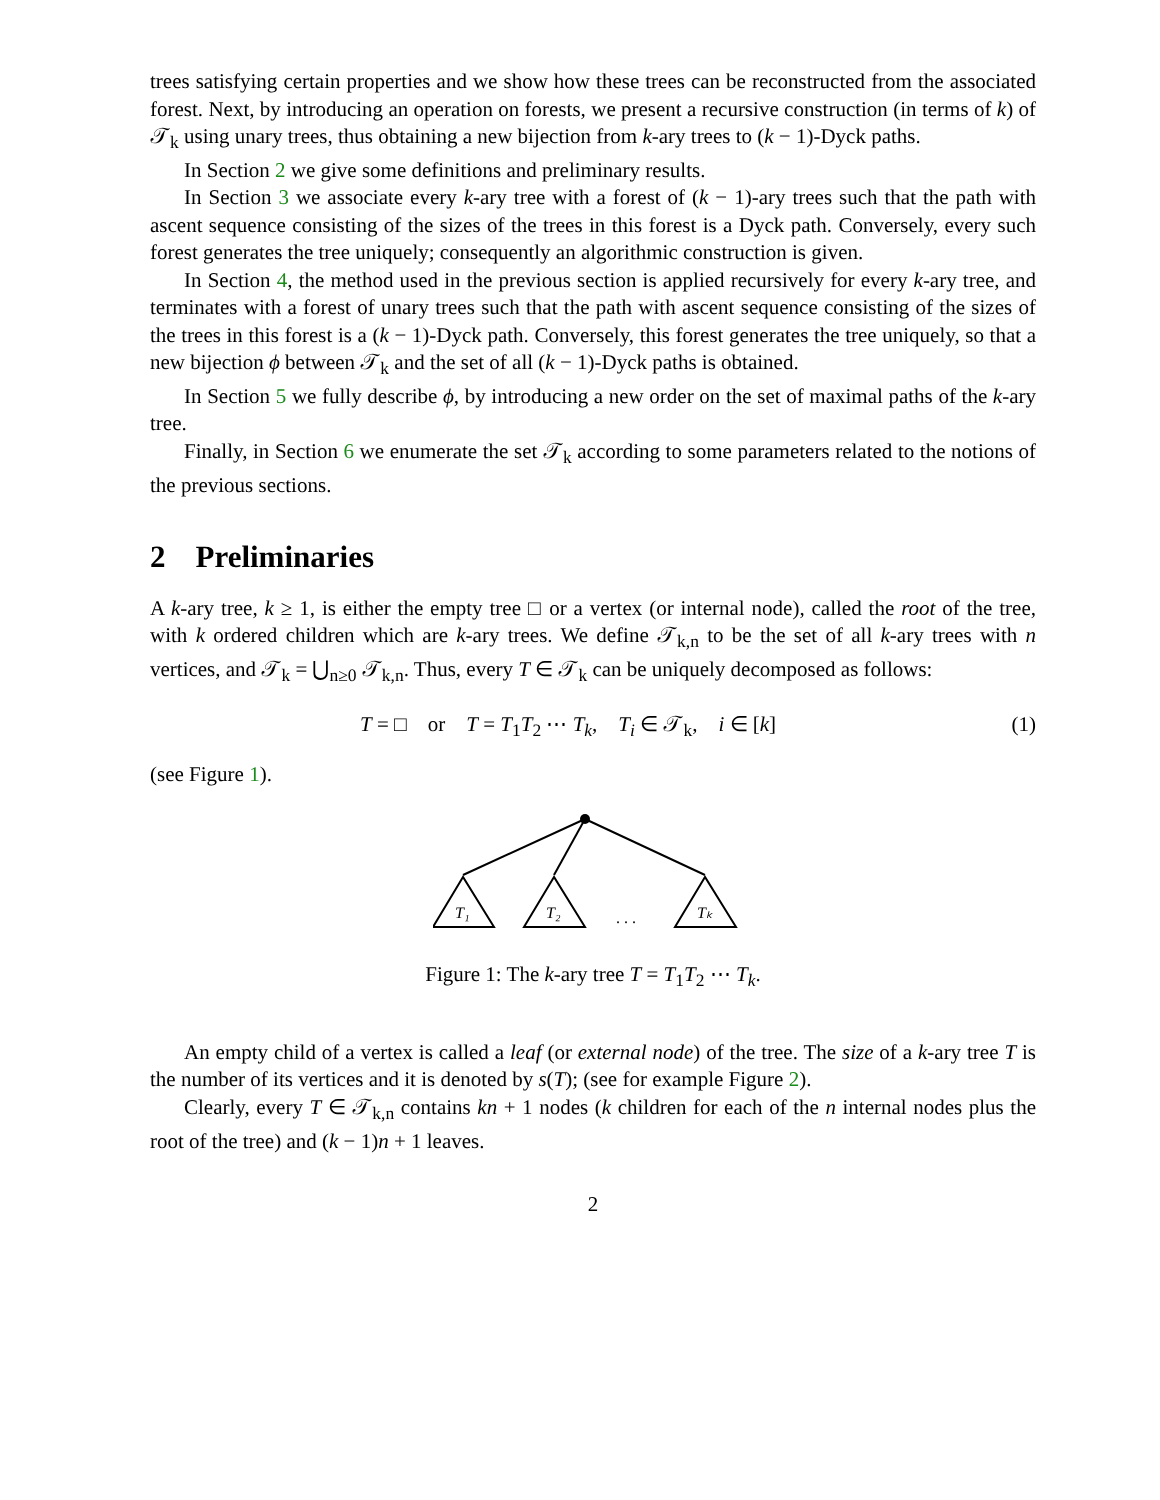trees satisfying certain properties and we show how these trees can be reconstructed from the associated forest. Next, by introducing an operation on forests, we present a recursive construction (in terms of k) of 𝒯<sub>k</sub> using unary trees, thus obtaining a new bijection from k-ary trees to (k − 1)-Dyck paths.
In Section 2 we give some definitions and preliminary results.
In Section 3 we associate every k-ary tree with a forest of (k − 1)-ary trees such that the path with ascent sequence consisting of the sizes of the trees in this forest is a Dyck path. Conversely, every such forest generates the tree uniquely; consequently an algorithmic construction is given.
In Section 4, the method used in the previous section is applied recursively for every k-ary tree, and terminates with a forest of unary trees such that the path with ascent sequence consisting of the sizes of the trees in this forest is a (k − 1)-Dyck path. Conversely, this forest generates the tree uniquely, so that a new bijection ϕ between 𝒯<sub>k</sub> and the set of all (k − 1)-Dyck paths is obtained.
In Section 5 we fully describe ϕ, by introducing a new order on the set of maximal paths of the k-ary tree.
Finally, in Section 6 we enumerate the set 𝒯<sub>k</sub> according to some parameters related to the notions of the previous sections.
2 Preliminaries
A k-ary tree, k ≥ 1, is either the empty tree □ or a vertex (or internal node), called the root of the tree, with k ordered children which are k-ary trees. We define 𝒯<sub>k,n</sub> to be the set of all k-ary trees with n vertices, and 𝒯<sub>k</sub> = ⋃<sub>n≥0</sub> 𝒯<sub>k,n</sub>. Thus, every T ∈ 𝒯<sub>k</sub> can be uniquely decomposed as follows:
T = □ or T = T<sub>1</sub>T<sub>2</sub> ⋯ T<sub>k</sub>, T<sub>i</sub> ∈ 𝒯<sub>k</sub>, i ∈ [k] (1)
(see Figure 1).
T₁
T₂
. . .
Tₖ
Figure 1: The k-ary tree T = T<sub>1</sub>T<sub>2</sub> ⋯ T<sub>k</sub>.
An empty child of a vertex is called a leaf (or external node) of the tree. The size of a k-ary tree T is the number of its vertices and it is denoted by s(T); (see for example Figure 2).
Clearly, every T ∈ 𝒯<sub>k,n</sub> contains kn + 1 nodes (k children for each of the n internal nodes plus the root of the tree) and (k − 1)n + 1 leaves.
2